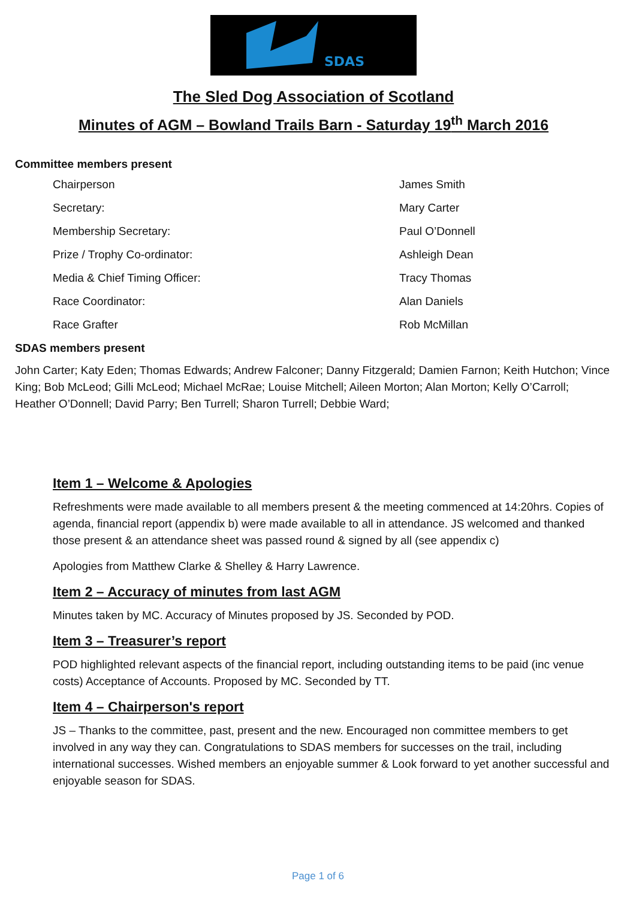SDAS
The Sled Dog Association of Scotland
Minutes of AGM – Bowland Trails Barn - Saturday 19<sup>th</sup> March 2016
Committee members present
| Chairperson | James Smith |
| Secretary: | Mary Carter |
| Membership Secretary: | Paul O’Donnell |
| Prize / Trophy Co-ordinator: | Ashleigh Dean |
| Media & Chief Timing Officer: | Tracy Thomas |
| Race Coordinator: | Alan Daniels |
| Race Grafter | Rob McMillan |
SDAS members present
John Carter; Katy Eden; Thomas Edwards; Andrew Falconer; Danny Fitzgerald; Damien Farnon; Keith Hutchon; Vince King; Bob McLeod; Gilli McLeod; Michael McRae; Louise Mitchell; Aileen Morton; Alan Morton; Kelly O’Carroll; Heather O’Donnell; David Parry; Ben Turrell; Sharon Turrell; Debbie Ward;
Item 1 – Welcome & Apologies
Refreshments were made available to all members present & the meeting commenced at 14:20hrs. Copies of agenda, financial report (appendix b) were made available to all in attendance. JS welcomed and thanked those present & an attendance sheet was passed round & signed by all (see appendix c)
Apologies from Matthew Clarke & Shelley & Harry Lawrence.
Item 2 – Accuracy of minutes from last AGM
Minutes taken by MC. Accuracy of Minutes proposed by JS. Seconded by POD.
Item 3 – Treasurer’s report
POD highlighted relevant aspects of the financial report, including outstanding items to be paid (inc venue costs) Acceptance of Accounts. Proposed by MC. Seconded by TT.
Item 4 – Chairperson's report
JS – Thanks to the committee, past, present and the new. Encouraged non committee members to get involved in any way they can. Congratulations to SDAS members for successes on the trail, including international successes. Wished members an enjoyable summer & Look forward to yet another successful and enjoyable season for SDAS.
Page 1 of 6